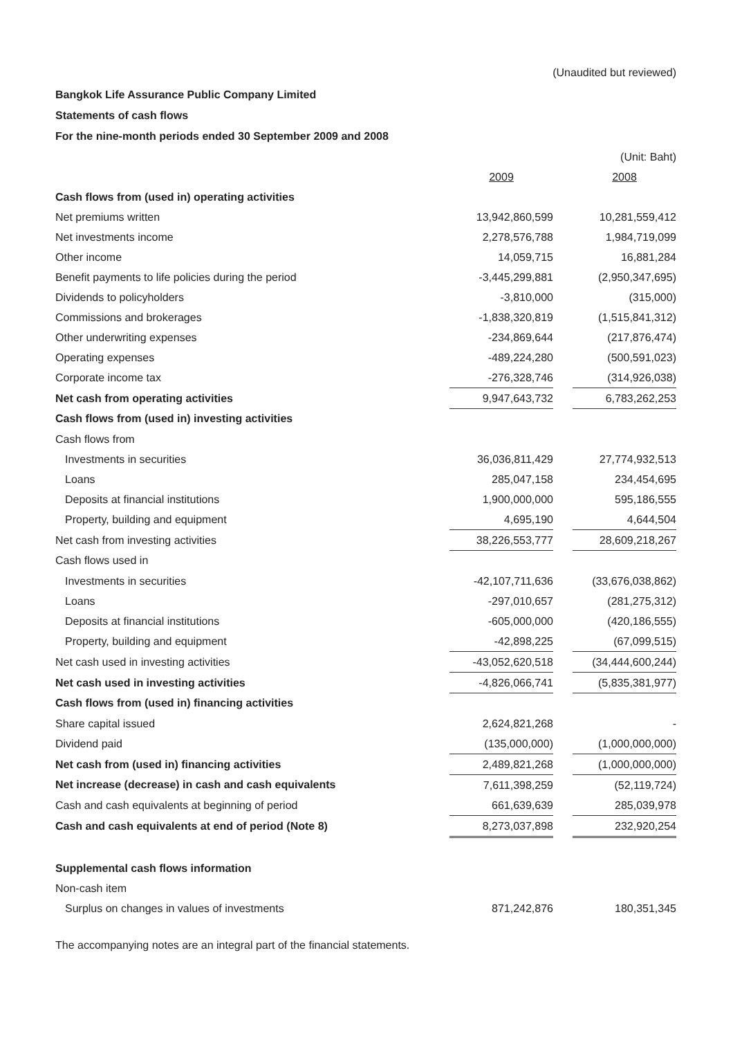(Unaudited but reviewed)
Bangkok Life Assurance Public Company Limited
Statements of cash flows
For the nine-month periods ended 30 September 2009 and 2008
| | | | (Unit: Baht) |
| | 2009 | | 2008 |
| Cash flows from (used in) operating activities | | | |
| Net premiums written | 13,942,860,599 | | 10,281,559,412 |
| Net investments income | 2,278,576,788 | | 1,984,719,099 |
| Other income | 14,059,715 | | 16,881,284 |
| Benefit payments to life policies during the period | -3,445,299,881 | | (2,950,347,695) |
| Dividends to policyholders | -3,810,000 | | (315,000) |
| Commissions and brokerages | -1,838,320,819 | | (1,515,841,312) |
| Other underwriting expenses | -234,869,644 | | (217,876,474) |
| Operating expenses | -489,224,280 | | (500,591,023) |
| Corporate income tax | -276,328,746 | | (314,926,038) |
| Net cash from operating activities | 9,947,643,732 | | 6,783,262,253 |
| Cash flows from (used in) investing activities | | | |
| Cash flows from | | | |
| Investments in securities | 36,036,811,429 | | 27,774,932,513 |
| Loans | 285,047,158 | | 234,454,695 |
| Deposits at financial institutions | 1,900,000,000 | | 595,186,555 |
| Property, building and equipment | 4,695,190 | | 4,644,504 |
| Net cash from investing activities | 38,226,553,777 | | 28,609,218,267 |
| Cash flows used in | | | |
| Investments in securities | -42,107,711,636 | | (33,676,038,862) |
| Loans | -297,010,657 | | (281,275,312) |
| Deposits at financial institutions | -605,000,000 | | (420,186,555) |
| Property, building and equipment | -42,898,225 | | (67,099,515) |
| Net cash used in investing activities | -43,052,620,518 | | (34,444,600,244) |
| Net cash used in investing activities | -4,826,066,741 | | (5,835,381,977) |
| Cash flows from (used in) financing activities | | | |
| Share capital issued | 2,624,821,268 | | - |
| Dividend paid | (135,000,000) | | (1,000,000,000) |
| Net cash from (used in) financing activities | 2,489,821,268 | | (1,000,000,000) |
| Net increase (decrease) in cash and cash equivalents | 7,611,398,259 | | (52,119,724) |
| Cash and cash equivalents at beginning of period | 661,639,639 | | 285,039,978 |
| Cash and cash equivalents at end of period (Note 8) | 8,273,037,898 | | 232,920,254 |
| Supplemental cash flows information | | | |
| Non-cash item | | | |
| Surplus on changes in values of investments | 871,242,876 | | 180,351,345 |
The accompanying notes are an integral part of the financial statements.